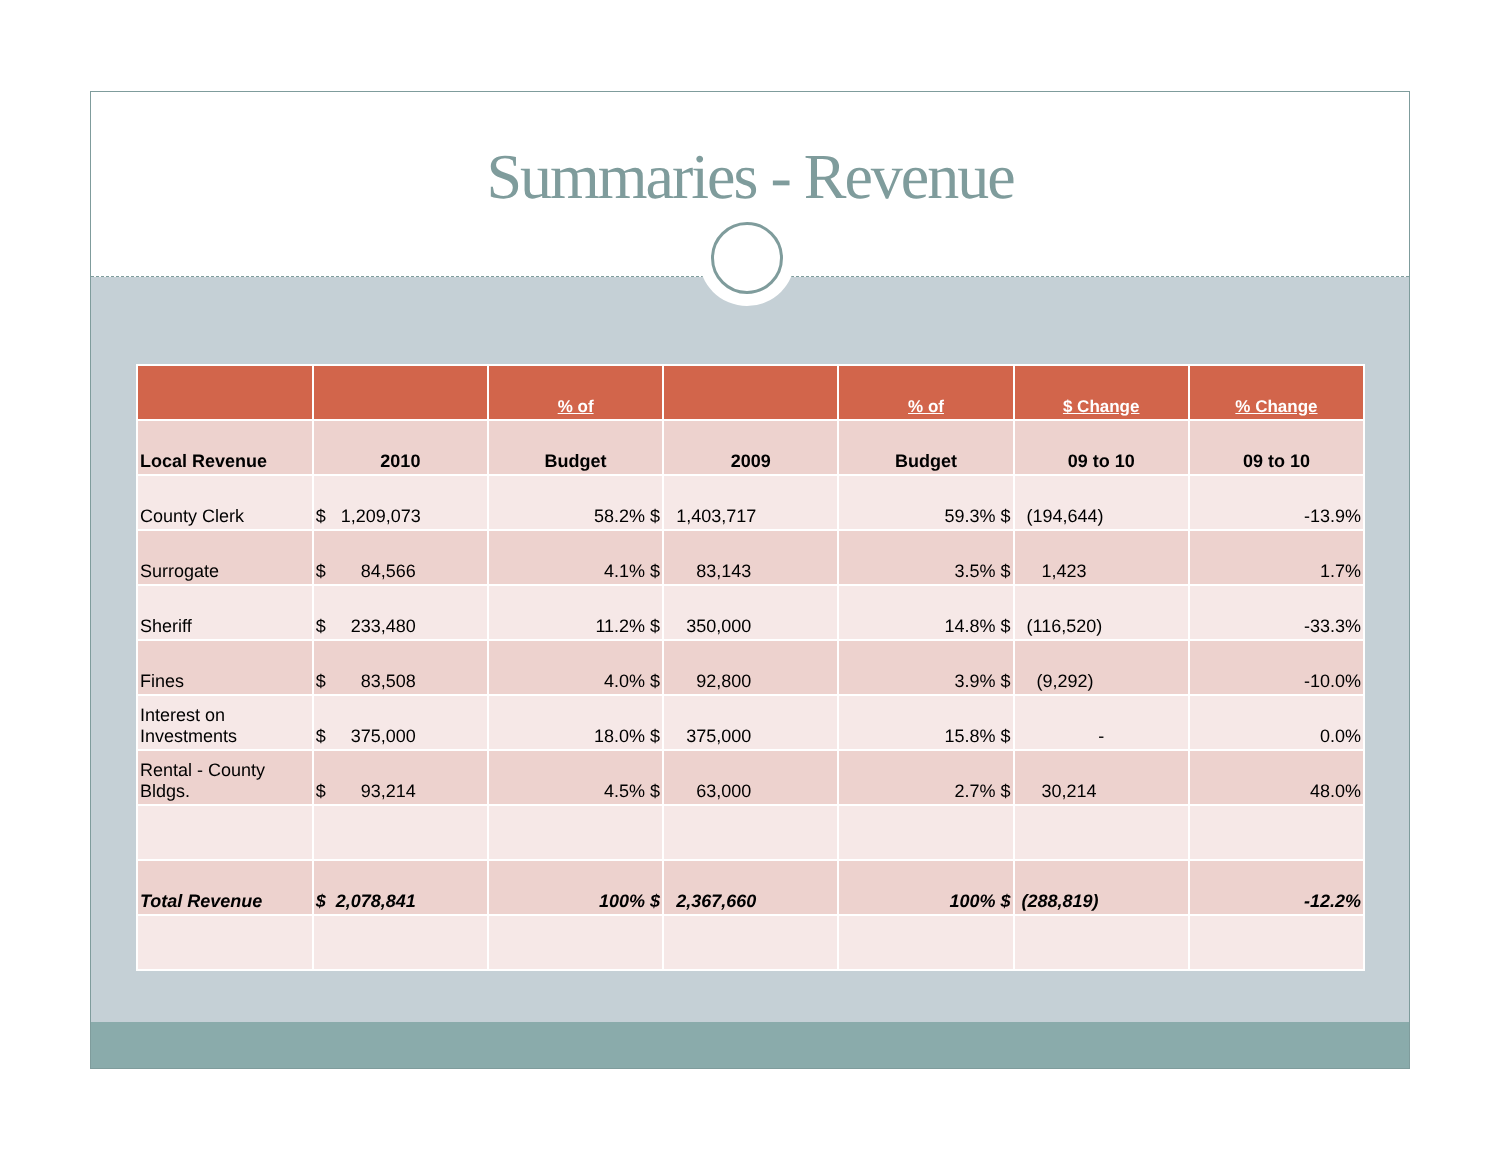Summaries - Revenue
| | | % of | | % of | $ Change | % Change |
| --- | --- | --- | --- | --- | --- | --- |
| Local Revenue | 2010 | Budget | 2009 | Budget | 09 to 10 | 09 to 10 |
| County Clerk | $ 1,209,073 | 58.2% $ | 1,403,717 | 59.3% $ | (194,644) | -13.9% |
| Surrogate | $ 84,566 | 4.1% $ | 83,143 | 3.5% $ | 1,423 | 1.7% |
| Sheriff | $ 233,480 | 11.2% $ | 350,000 | 14.8% $ | (116,520) | -33.3% |
| Fines | $ 83,508 | 4.0% $ | 92,800 | 3.9% $ | (9,292) | -10.0% |
| Interest on Investments | $ 375,000 | 18.0% $ | 375,000 | 15.8% $ | - | 0.0% |
| Rental - County Bldgs. | $ 93,214 | 4.5% $ | 63,000 | 2.7% $ | 30,214 | 48.0% |
| Total Revenue | $ 2,078,841 | 100% $ | 2,367,660 | 100% $ | (288,819) | -12.2% |